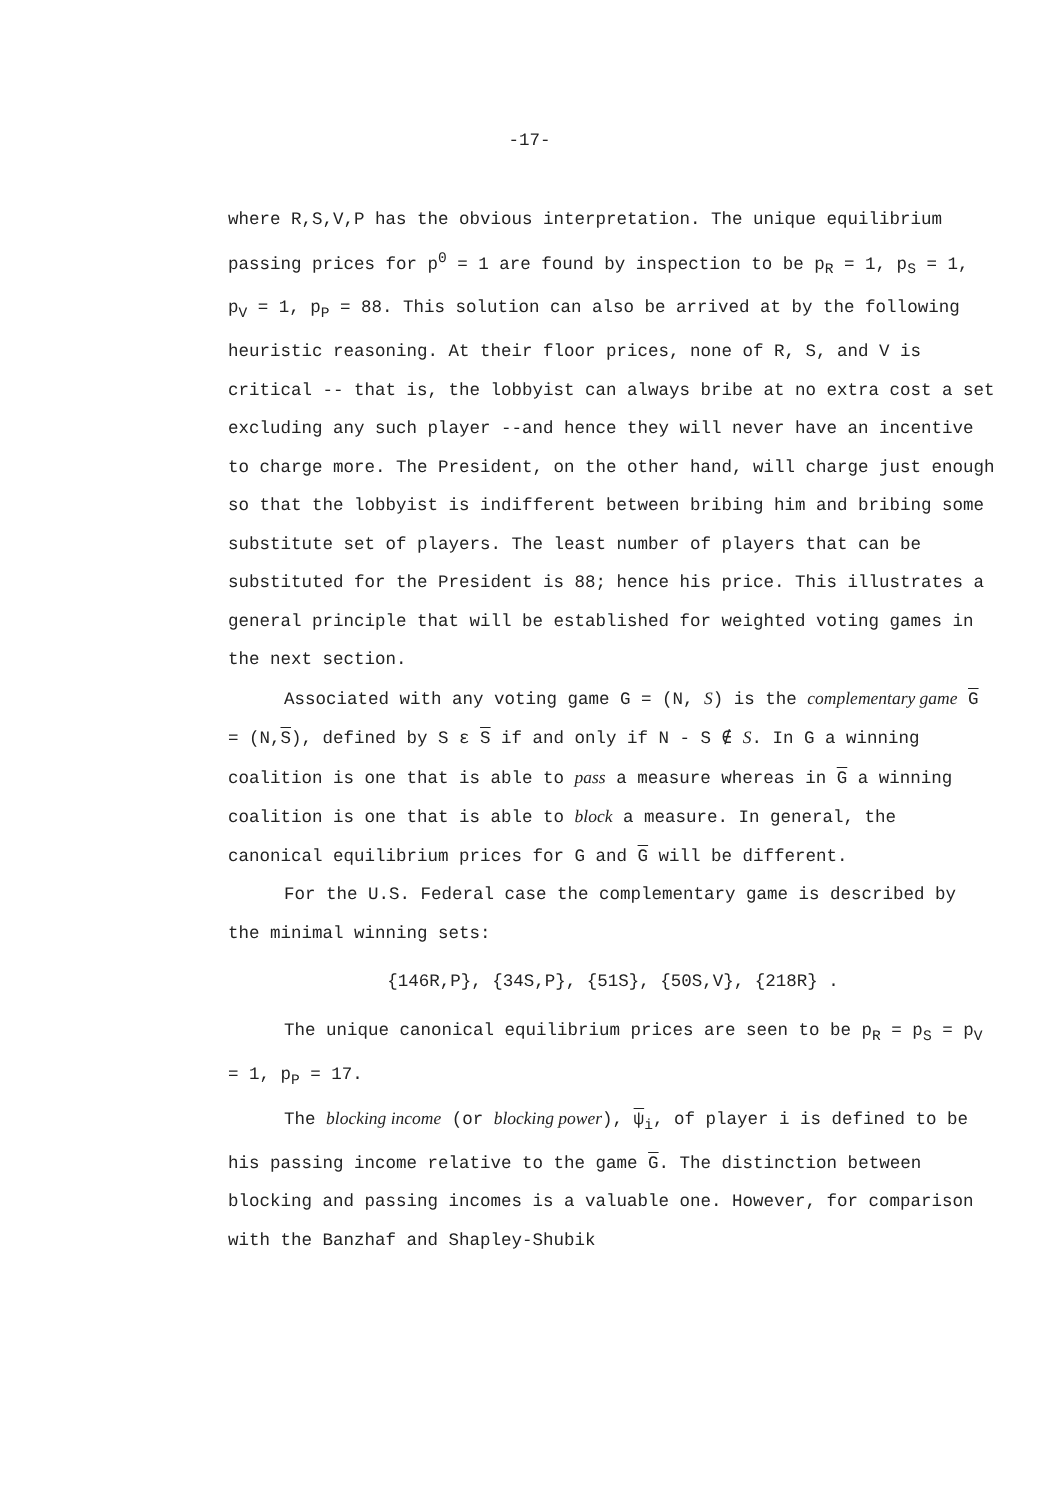-17-
where R,S,V,P has the obvious interpretation. The unique equilibrium passing prices for p<sup>0</sup> = 1 are found by inspection to be p<sub>R</sub> = 1, p<sub>S</sub> = 1, p<sub>V</sub> = 1, p<sub>P</sub> = 88. This solution can also be arrived at by the following heuristic reasoning. At their floor prices, none of R, S, and V is critical -- that is, the lobbyist can always bribe at no extra cost a set excluding any such player --and hence they will never have an incentive to charge more. The President, on the other hand, will charge just enough so that the lobbyist is indifferent between bribing him and bribing some substitute set of players. The least number of players that can be substituted for the President is 88; hence his price. This illustrates a general principle that will be established for weighted voting games in the next section.
Associated with any voting game G = (N, S) is the complementary game G = (N,S), defined by S ε S if and only if N - S ∉ S. In G a winning coalition is one that is able to pass a measure whereas in G a winning coalition is one that is able to block a measure. In general, the canonical equilibrium prices for G and G will be different.
For the U.S. Federal case the complementary game is described by the minimal winning sets:
{146R,P}, {34S,P}, {51S}, {50S,V}, {218R} .
The unique canonical equilibrium prices are seen to be p<sub>R</sub> = p<sub>S</sub> = p<sub>V</sub> = 1, p<sub>P</sub> = 17.
The blocking income (or blocking power), ψ<sub>i</sub>, of player i is defined to be his passing income relative to the game G. The distinction between blocking and passing incomes is a valuable one. However, for comparison with the Banzhaf and Shapley-Shubik